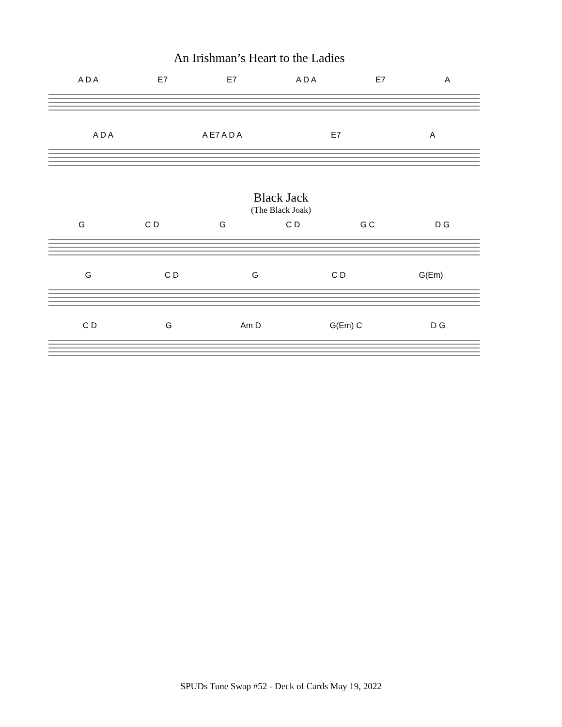An Irishman’s Heart to the Ladies
A D A E7 E7 A D A E7 A
A D A A E7 A D A E7 A
Black Jack
(The Black Joak)
G C D G C D G C D G
G C D G C D G(Em)
C D G Am D G(Em) C D G
SPUDs Tune Swap #52 - Deck of Cards May 19, 2022